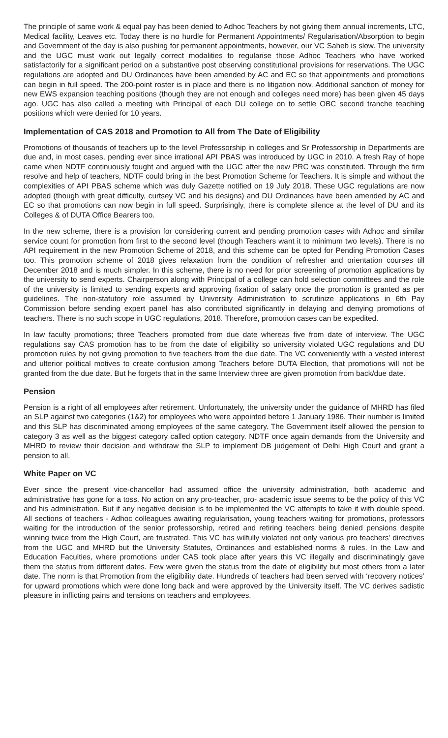The principle of same work & equal pay has been denied to Adhoc Teachers by not giving them annual increments, LTC, Medical facility, Leaves etc. Today there is no hurdle for Permanent Appointments/ Regularisation/Absorption to begin and Government of the day is also pushing for permanent appointments, however, our VC Saheb is slow. The university and the UGC must work out legally correct modalities to regularise those Adhoc Teachers who have worked satisfactorily for a significant period on a substantive post observing constitutional provisions for reservations. The UGC regulations are adopted and DU Ordinances have been amended by AC and EC so that appointments and promotions can begin in full speed. The 200-point roster is in place and there is no litigation now. Additional sanction of money for new EWS expansion teaching positions (though they are not enough and colleges need more) has been given 45 days ago. UGC has also called a meeting with Principal of each DU college on to settle OBC second tranche teaching positions which were denied for 10 years.
Implementation of CAS 2018 and Promotion to All from The Date of Eligibility
Promotions of thousands of teachers up to the level Professorship in colleges and Sr Professorship in Departments are due and, in most cases, pending ever since irrational API PBAS was introduced by UGC in 2010. A fresh Ray of hope came when NDTF continuously fought and argued with the UGC after the new PRC was constituted. Through the firm resolve and help of teachers, NDTF could bring in the best Promotion Scheme for Teachers. It is simple and without the complexities of API PBAS scheme which was duly Gazette notified on 19 July 2018. These UGC regulations are now adopted (though with great difficulty, curtsey VC and his designs) and DU Ordinances have been amended by AC and EC so that promotions can now begin in full speed. Surprisingly, there is complete silence at the level of DU and its Colleges & of DUTA Office Bearers too.
In the new scheme, there is a provision for considering current and pending promotion cases with Adhoc and similar service count for promotion from first to the second level (though Teachers want it to minimum two levels). There is no API requirement in the new Promotion Scheme of 2018, and this scheme can be opted for Pending Promotion Cases too. This promotion scheme of 2018 gives relaxation from the condition of refresher and orientation courses till December 2018 and is much simpler. In this scheme, there is no need for prior screening of promotion applications by the university to send experts. Chairperson along with Principal of a college can hold selection committees and the role of the university is limited to sending experts and approving fixation of salary once the promotion is granted as per guidelines. The non-statutory role assumed by University Administration to scrutinize applications in 6th Pay Commission before sending expert panel has also contributed significantly in delaying and denying promotions of teachers. There is no such scope in UGC regulations, 2018. Therefore, promotion cases can be expedited.
In law faculty promotions; three Teachers promoted from due date whereas five from date of interview. The UGC regulations say CAS promotion has to be from the date of eligibility so university violated UGC regulations and DU promotion rules by not giving promotion to five teachers from the due date. The VC conveniently with a vested interest and ulterior political motives to create confusion among Teachers before DUTA Election, that promotions will not be granted from the due date. But he forgets that in the same Interview three are given promotion from back/due date.
Pension
Pension is a right of all employees after retirement. Unfortunately, the university under the guidance of MHRD has filed an SLP against two categories (1&2) for employees who were appointed before 1 January 1986. Their number is limited and this SLP has discriminated among employees of the same category. The Government itself allowed the pension to category 3 as well as the biggest category called option category. NDTF once again demands from the University and MHRD to review their decision and withdraw the SLP to implement DB judgement of Delhi High Court and grant a pension to all.
White Paper on VC
Ever since the present vice-chancellor had assumed office the university administration, both academic and administrative has gone for a toss. No action on any pro-teacher, pro- academic issue seems to be the policy of this VC and his administration. But if any negative decision is to be implemented the VC attempts to take it with double speed. All sections of teachers - Adhoc colleagues awaiting regularisation, young teachers waiting for promotions, professors waiting for the introduction of the senior professorship, retired and retiring teachers being denied pensions despite winning twice from the High Court, are frustrated. This VC has wilfully violated not only various pro teachers' directives from the UGC and MHRD but the University Statutes, Ordinances and established norms & rules. In the Law and Education Faculties, where promotions under CAS took place after years this VC illegally and discriminatingly gave them the status from different dates. Few were given the status from the date of eligibility but most others from a later date. The norm is that Promotion from the eligibility date. Hundreds of teachers had been served with ‘recovery notices’ for upward promotions which were done long back and were approved by the University itself. The VC derives sadistic pleasure in inflicting pains and tensions on teachers and employees.